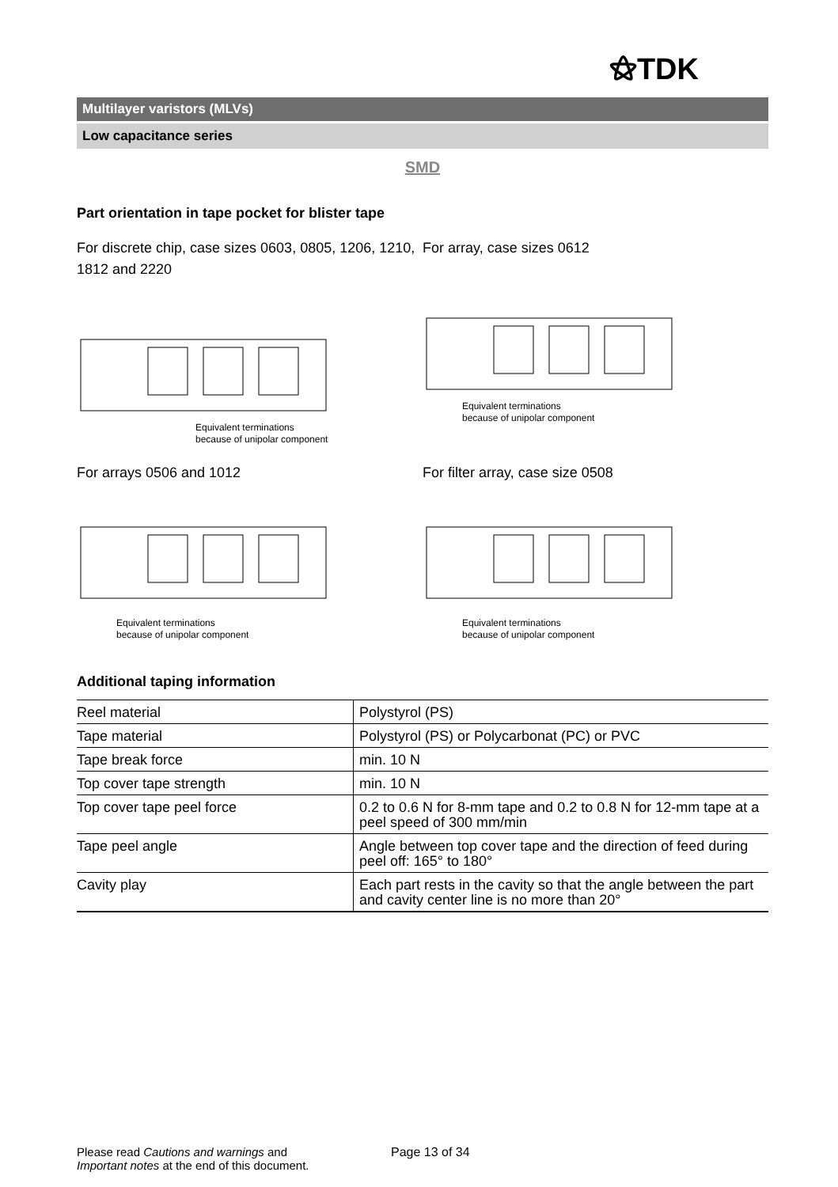⚝TDK
Multilayer varistors (MLVs)
Low capacitance series
SMD
Part orientation in tape pocket for blister tape
For discrete chip, case sizes 0603, 0805, 1206, 1210, 1812 and 2220
Equivalent terminations
because of unipolar component
For array, case sizes 0612
Equivalent terminations
because of unipolar component
For arrays 0506 and 1012
Equivalent terminations
because of unipolar component
For filter array, case size 0508
Equivalent terminations
because of unipolar component
Additional taping information
| Reel material | Polystyrol (PS) |
| Tape material | Polystyrol (PS) or Polycarbonat (PC) or PVC |
| Tape break force | min. 10 N |
| Top cover tape strength | min. 10 N |
| Top cover tape peel force | 0.2 to 0.6 N for 8-mm tape and 0.2 to 0.8 N for 12-mm tape at a peel speed of 300 mm/min |
| Tape peel angle | Angle between top cover tape and the direction of feed during peel off: 165° to 180° |
| Cavity play | Each part rests in the cavity so that the angle between the part and cavity center line is no more than 20° |
Please read Cautions and warnings and
Important notes at the end of this document.
Page 13 of 34